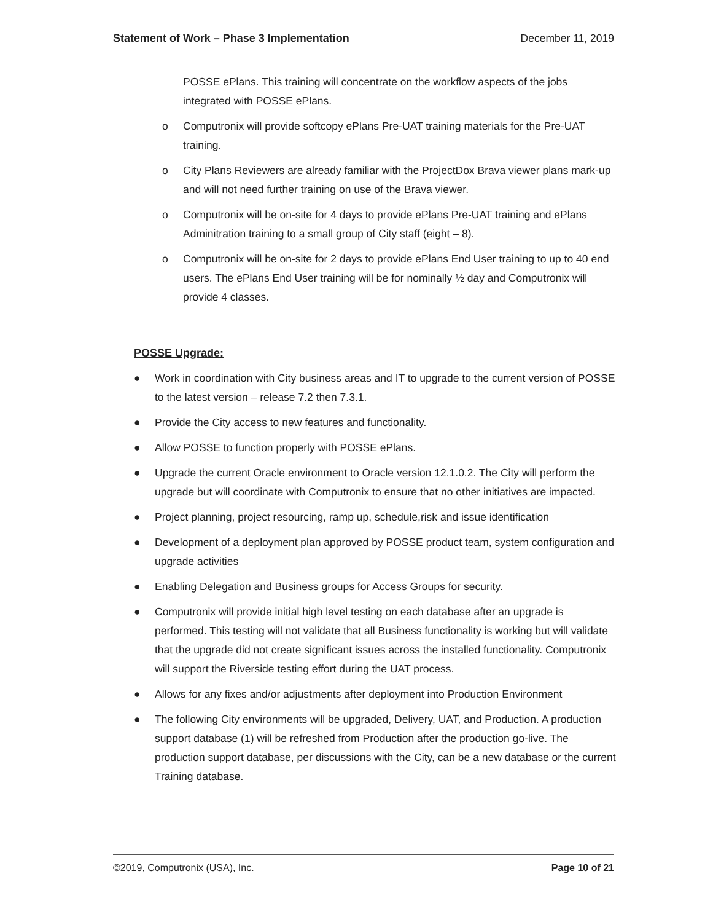Statement of Work – Phase 3 Implementation December 11, 2019
POSSE ePlans. This training will concentrate on the workflow aspects of the jobs integrated with POSSE ePlans.
o Computronix will provide softcopy ePlans Pre-UAT training materials for the Pre-UAT training.
o City Plans Reviewers are already familiar with the ProjectDox Brava viewer plans mark-up and will not need further training on use of the Brava viewer.
o Computronix will be on-site for 4 days to provide ePlans Pre-UAT training and ePlans Adminitration training to a small group of City staff (eight – 8).
o Computronix will be on-site for 2 days to provide ePlans End User training to up to 40 end users. The ePlans End User training will be for nominally ½ day and Computronix will provide 4 classes.
POSSE Upgrade:
● Work in coordination with City business areas and IT to upgrade to the current version of POSSE to the latest version – release 7.2 then 7.3.1.
● Provide the City access to new features and functionality.
● Allow POSSE to function properly with POSSE ePlans.
● Upgrade the current Oracle environment to Oracle version 12.1.0.2. The City will perform the upgrade but will coordinate with Computronix to ensure that no other initiatives are impacted.
● Project planning, project resourcing, ramp up, schedule,risk and issue identification
● Development of a deployment plan approved by POSSE product team, system configuration and upgrade activities
● Enabling Delegation and Business groups for Access Groups for security.
● Computronix will provide initial high level testing on each database after an upgrade is performed. This testing will not validate that all Business functionality is working but will validate that the upgrade did not create significant issues across the installed functionality. Computronix will support the Riverside testing effort during the UAT process.
● Allows for any fixes and/or adjustments after deployment into Production Environment
● The following City environments will be upgraded, Delivery, UAT, and Production. A production support database (1) will be refreshed from Production after the production go-live. The production support database, per discussions with the City, can be a new database or the current Training database.
©2019, Computronix (USA), Inc. Page 10 of 21